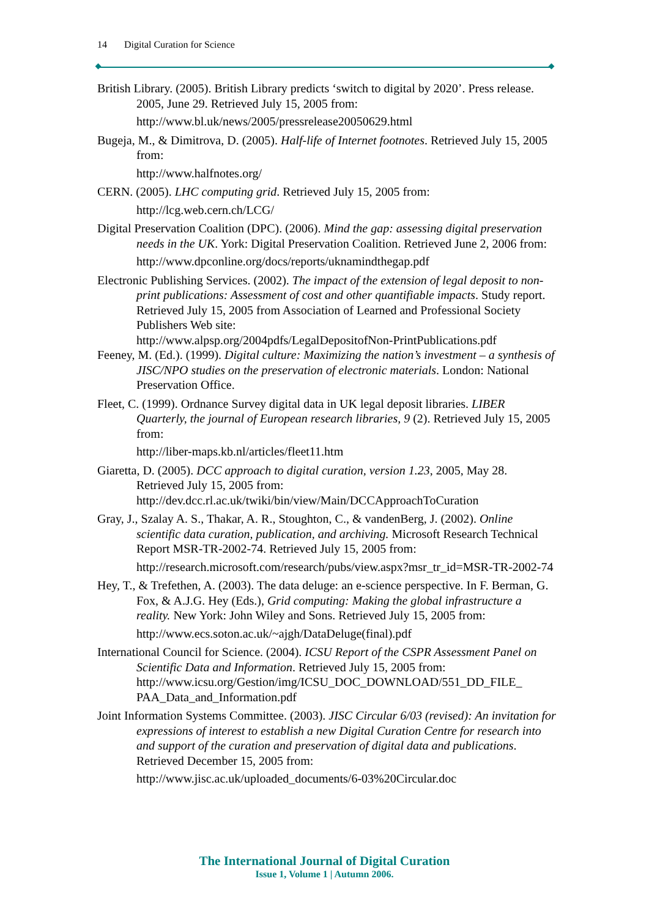14 Digital Curation for Science
British Library. (2005). British Library predicts ‘switch to digital by 2020’. Press release. 2005, June 29. Retrieved July 15, 2005 from:
http://www.bl.uk/news/2005/pressrelease20050629.html
Bugeja, M., & Dimitrova, D. (2005). Half-life of Internet footnotes. Retrieved July 15, 2005 from:
http://www.halfnotes.org/
CERN. (2005). LHC computing grid. Retrieved July 15, 2005 from:
http://lcg.web.cern.ch/LCG/
Digital Preservation Coalition (DPC). (2006). Mind the gap: assessing digital preservation needs in the UK. York: Digital Preservation Coalition. Retrieved June 2, 2006 from:
http://www.dpconline.org/docs/reports/uknamindthegap.pdf
Electronic Publishing Services. (2002). The impact of the extension of legal deposit to non-print publications: Assessment of cost and other quantifiable impacts. Study report. Retrieved July 15, 2005 from Association of Learned and Professional Society Publishers Web site:
http://www.alpsp.org/2004pdfs/LegalDepositofNon-PrintPublications.pdf
Feeney, M. (Ed.). (1999). Digital culture: Maximizing the nation’s investment – a synthesis of JISC/NPO studies on the preservation of electronic materials. London: National Preservation Office.
Fleet, C. (1999). Ordnance Survey digital data in UK legal deposit libraries. LIBER Quarterly, the journal of European research libraries, 9 (2). Retrieved July 15, 2005 from:
http://liber-maps.kb.nl/articles/fleet11.htm
Giaretta, D. (2005). DCC approach to digital curation, version 1.23, 2005, May 28. Retrieved July 15, 2005 from: http://dev.dcc.rl.ac.uk/twiki/bin/view/Main/DCCApproachToCuration
Gray, J., Szalay A. S., Thakar, A. R., Stoughton, C., & vandenBerg, J. (2002). Online scientific data curation, publication, and archiving. Microsoft Research Technical Report MSR-TR-2002-74. Retrieved July 15, 2005 from:
http://research.microsoft.com/research/pubs/view.aspx?msr_tr_id=MSR-TR-2002-74
Hey, T., & Trefethen, A. (2003). The data deluge: an e-science perspective. In F. Berman, G. Fox, & A.J.G. Hey (Eds.), Grid computing: Making the global infrastructure a reality. New York: John Wiley and Sons. Retrieved July 15, 2005 from:
http://www.ecs.soton.ac.uk/~ajgh/DataDeluge(final).pdf
International Council for Science. (2004). ICSU Report of the CSPR Assessment Panel on Scientific Data and Information. Retrieved July 15, 2005 from: http://www.icsu.org/Gestion/img/ICSU_DOC_DOWNLOAD/551_DD_FILE_ PAA_Data_and_Information.pdf
Joint Information Systems Committee. (2003). JISC Circular 6/03 (revised): An invitation for expressions of interest to establish a new Digital Curation Centre for research into and support of the curation and preservation of digital data and publications. Retrieved December 15, 2005 from:
http://www.jisc.ac.uk/uploaded_documents/6-03%20Circular.doc
The International Journal of Digital Curation
Issue 1, Volume 1 | Autumn 2006.